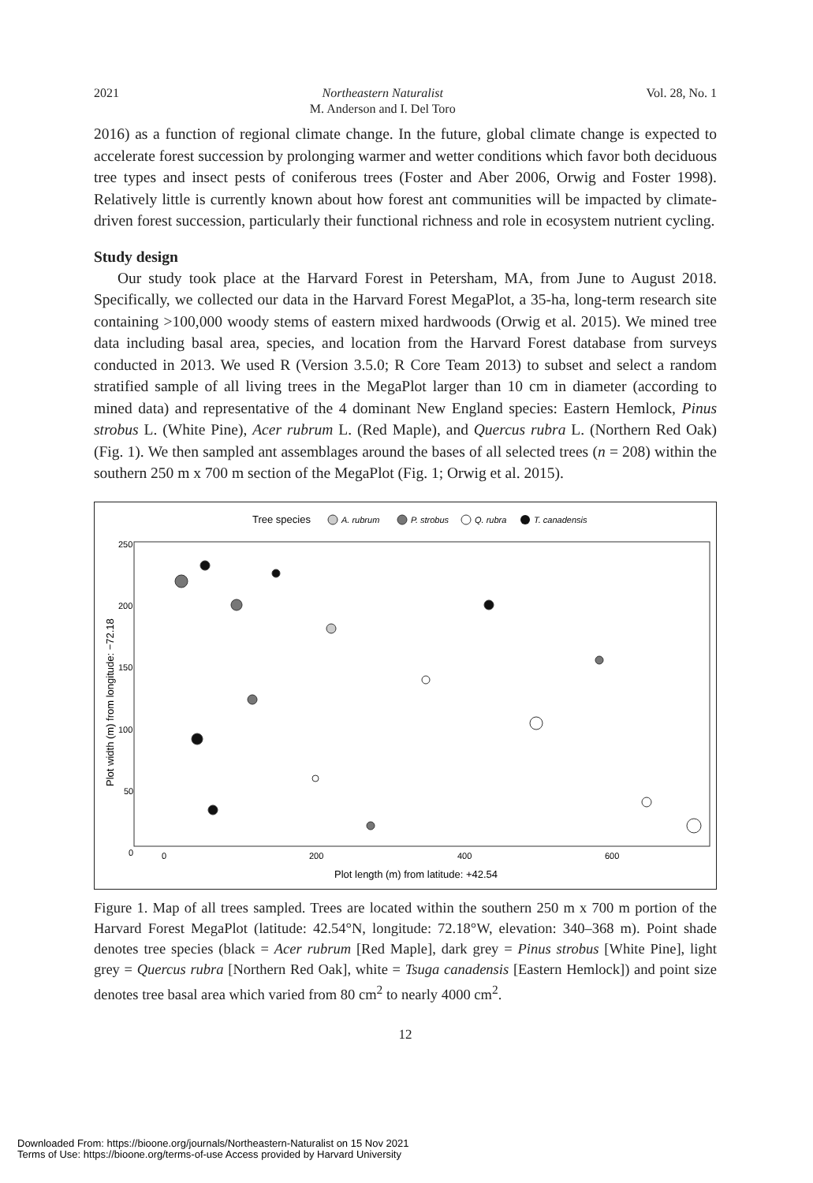2021 Northeastern Naturalist
M. Anderson and I. Del Toro Vol. 28, No. 1
2016) as a function of regional climate change. In the future, global climate change is expected to accelerate forest succession by prolonging warmer and wetter conditions which favor both deciduous tree types and insect pests of coniferous trees (Foster and Aber 2006, Orwig and Foster 1998). Relatively little is currently known about how forest ant communities will be impacted by climate-driven forest succession, particularly their functional richness and role in ecosystem nutrient cycling.
Study design
Our study took place at the Harvard Forest in Petersham, MA, from June to August 2018. Specifically, we collected our data in the Harvard Forest MegaPlot, a 35-ha, long-term research site containing >100,000 woody stems of eastern mixed hardwoods (Orwig et al. 2015). We mined tree data including basal area, species, and location from the Harvard Forest database from surveys conducted in 2013. We used R (Version 3.5.0; R Core Team 2013) to subset and select a random stratified sample of all living trees in the MegaPlot larger than 10 cm in diameter (according to mined data) and representative of the 4 dominant New England species: Eastern Hemlock, Pinus strobus L. (White Pine), Acer rubrum L. (Red Maple), and Quercus rubra L. (Northern Red Oak) (Fig. 1). We then sampled ant assemblages around the bases of all selected trees (n = 208) within the southern 250 m x 700 m section of the MegaPlot (Fig. 1; Orwig et al. 2015).
Tree species
A. rubrum
P. strobus
Q. rubra
T. canadensis
250
200
150
100
50
0
0
200
400
600
Plot length (m) from latitude: +42.54
Plot width (m) from longitude: −72.18
Figure 1. Map of all trees sampled. Trees are located within the southern 250 m x 700 m portion of the Harvard Forest MegaPlot (latitude: 42.54°N, longitude: 72.18°W, elevation: 340–368 m). Point shade denotes tree species (black = Acer rubrum [Red Maple], dark grey = Pinus strobus [White Pine], light grey = Quercus rubra [Northern Red Oak], white = Tsuga canadensis [Eastern Hemlock]) and point size denotes tree basal area which varied from 80 cm<sup>2</sup> to nearly 4000 cm<sup>2</sup>.
12
Downloaded From: https://bioone.org/journals/Northeastern-Naturalist on 15 Nov 2021
Terms of Use: https://bioone.org/terms-of-use Access provided by Harvard University